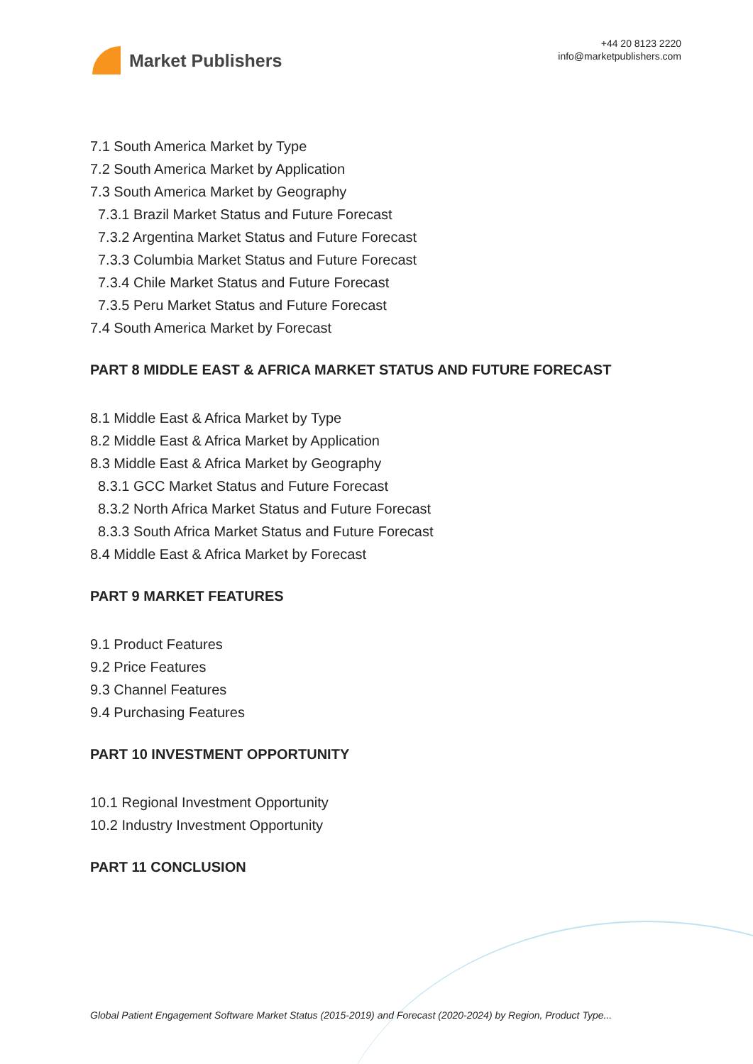Market Publishers
+44 20 8123 2220
info@marketpublishers.com
7.1 South America Market by Type
7.2 South America Market by Application
7.3 South America Market by Geography
7.3.1 Brazil Market Status and Future Forecast
7.3.2 Argentina Market Status and Future Forecast
7.3.3 Columbia Market Status and Future Forecast
7.3.4 Chile Market Status and Future Forecast
7.3.5 Peru Market Status and Future Forecast
7.4 South America Market by Forecast
PART 8 MIDDLE EAST & AFRICA MARKET STATUS AND FUTURE FORECAST
8.1 Middle East & Africa Market by Type
8.2 Middle East & Africa Market by Application
8.3 Middle East & Africa Market by Geography
8.3.1 GCC Market Status and Future Forecast
8.3.2 North Africa Market Status and Future Forecast
8.3.3 South Africa Market Status and Future Forecast
8.4 Middle East & Africa Market by Forecast
PART 9 MARKET FEATURES
9.1 Product Features
9.2 Price Features
9.3 Channel Features
9.4 Purchasing Features
PART 10 INVESTMENT OPPORTUNITY
10.1 Regional Investment Opportunity
10.2 Industry Investment Opportunity
PART 11 CONCLUSION
Global Patient Engagement Software Market Status (2015-2019) and Forecast (2020-2024) by Region, Product Type...